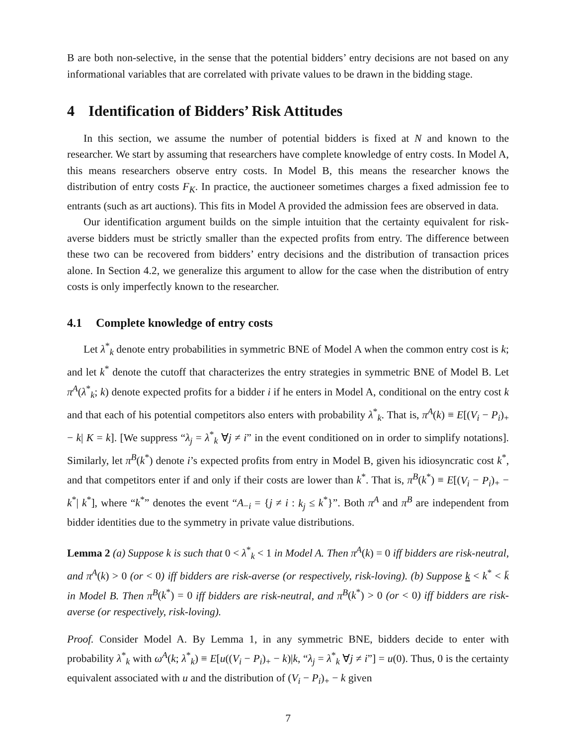B are both non-selective, in the sense that the potential bidders’ entry decisions are not based on any informational variables that are correlated with private values to be drawn in the bidding stage.
4 Identification of Bidders’ Risk Attitudes
In this section, we assume the number of potential bidders is fixed at N and known to the researcher. We start by assuming that researchers have complete knowledge of entry costs. In Model A, this means researchers observe entry costs. In Model B, this means the researcher knows the distribution of entry costs F<sub>K</sub>. In practice, the auctioneer sometimes charges a fixed admission fee to entrants (such as art auctions). This fits in Model A provided the admission fees are observed in data.
Our identification argument builds on the simple intuition that the certainty equivalent for risk-averse bidders must be strictly smaller than the expected profits from entry. The difference between these two can be recovered from bidders’ entry decisions and the distribution of transaction prices alone. In Section 4.2, we generalize this argument to allow for the case when the distribution of entry costs is only imperfectly known to the researcher.
4.1 Complete knowledge of entry costs
Let λ<sup>*</sup><sub>k</sub> denote entry probabilities in symmetric BNE of Model A when the common entry cost is k; and let k<sup>*</sup> denote the cutoff that characterizes the entry strategies in symmetric BNE of Model B. Let π<sup>A</sup>(λ<sup>*</sup><sub>k</sub>; k) denote expected profits for a bidder i if he enters in Model A, conditional on the entry cost k and that each of his potential competitors also enters with probability λ<sup>*</sup><sub>k</sub>. That is, π<sup>A</sup>(k) ≡ E[(V<sub>i</sub> − P<sub>i</sub>)<sub>+</sub> − k| K = k]. [We suppress “λ<sub>j</sub> = λ<sup>*</sup><sub>k</sub> ∀j ≠ i” in the event conditioned on in order to simplify notations]. Similarly, let π<sup>B</sup>(k<sup>*</sup>) denote i’s expected profits from entry in Model B, given his idiosyncratic cost k<sup>*</sup>, and that competitors enter if and only if their costs are lower than k<sup>*</sup>. That is, π<sup>B</sup>(k<sup>*</sup>) ≡ E[(V<sub>i</sub> − P<sub>i</sub>)<sub>+</sub> − k<sup>*</sup>| k<sup>*</sup>], where “k<sup>*</sup>” denotes the event “A<sub>−i</sub> = {j ≠ i : k<sub>j</sub> ≤ k<sup>*</sup>}”. Both π<sup>A</sup> and π<sup>B</sup> are independent from bidder identities due to the symmetry in private value distributions.
Lemma 2 (a) Suppose k is such that 0 < λ<sup>*</sup><sub>k</sub> < 1 in Model A. Then π<sup>A</sup>(k) = 0 iff bidders are risk-neutral, and π<sup>A</sup>(k) > 0 (or < 0) iff bidders are risk-averse (or respectively, risk-loving). (b) Suppose k < k<sup>*</sup> < k̄ in Model B. Then π<sup>B</sup>(k<sup>*</sup>) = 0 iff bidders are risk-neutral, and π<sup>B</sup>(k<sup>*</sup>) > 0 (or < 0) iff bidders are risk-averse (or respectively, risk-loving).
Proof. Consider Model A. By Lemma 1, in any symmetric BNE, bidders decide to enter with probability λ<sup>*</sup><sub>k</sub> with ω<sup>A</sup>(k; λ<sup>*</sup><sub>k</sub>) ≡ E[u((V<sub>i</sub> − P<sub>i</sub>)<sub>+</sub> − k)|k, “λ<sub>j</sub> = λ<sup>*</sup><sub>k</sub> ∀j ≠ i”] = u(0). Thus, 0 is the certainty equivalent associated with u and the distribution of (V<sub>i</sub> − P<sub>i</sub>)<sub>+</sub> − k given
7